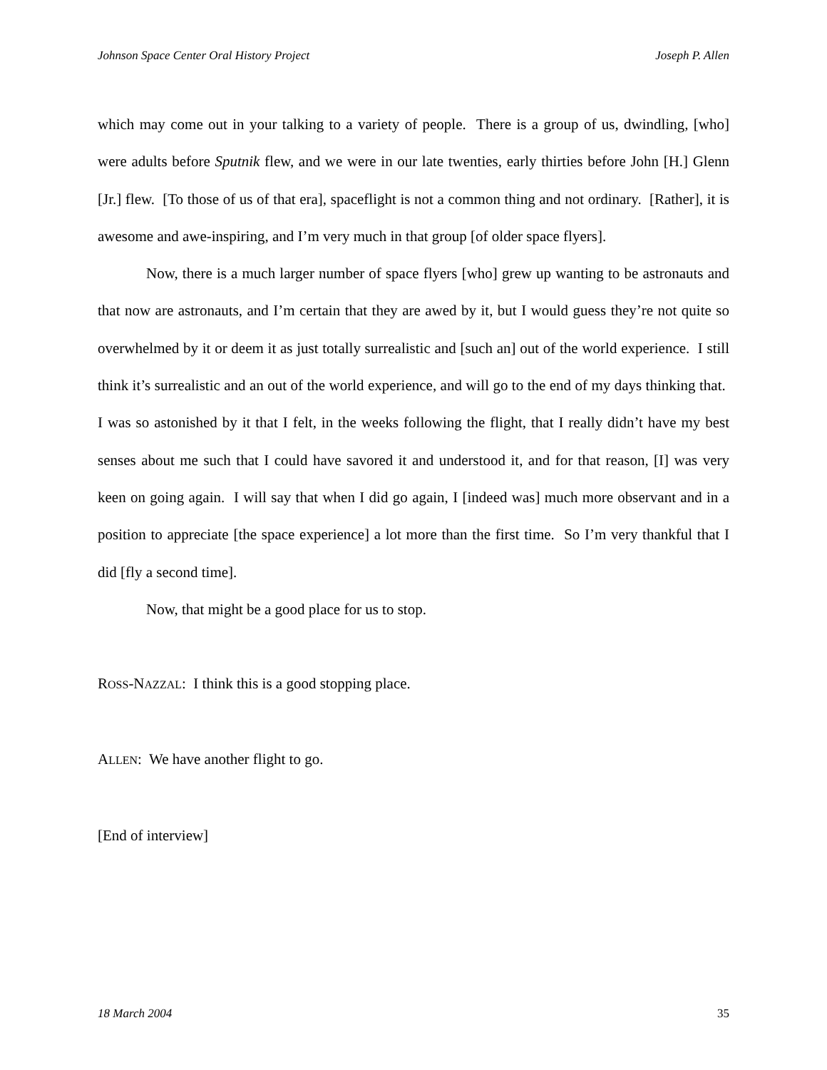Johnson Space Center Oral History Project Joseph P. Allen
which may come out in your talking to a variety of people. There is a group of us, dwindling, [who] were adults before Sputnik flew, and we were in our late twenties, early thirties before John [H.] Glenn [Jr.] flew. [To those of us of that era], spaceflight is not a common thing and not ordinary. [Rather], it is awesome and awe-inspiring, and I’m very much in that group [of older space flyers].
Now, there is a much larger number of space flyers [who] grew up wanting to be astronauts and that now are astronauts, and I’m certain that they are awed by it, but I would guess they’re not quite so overwhelmed by it or deem it as just totally surrealistic and [such an] out of the world experience. I still think it’s surrealistic and an out of the world experience, and will go to the end of my days thinking that. I was so astonished by it that I felt, in the weeks following the flight, that I really didn’t have my best senses about me such that I could have savored it and understood it, and for that reason, [I] was very keen on going again. I will say that when I did go again, I [indeed was] much more observant and in a position to appreciate [the space experience] a lot more than the first time. So I’m very thankful that I did [fly a second time].
Now, that might be a good place for us to stop.
ROSS-NAZZAL: I think this is a good stopping place.
ALLEN: We have another flight to go.
[End of interview]
18 March 2004 35